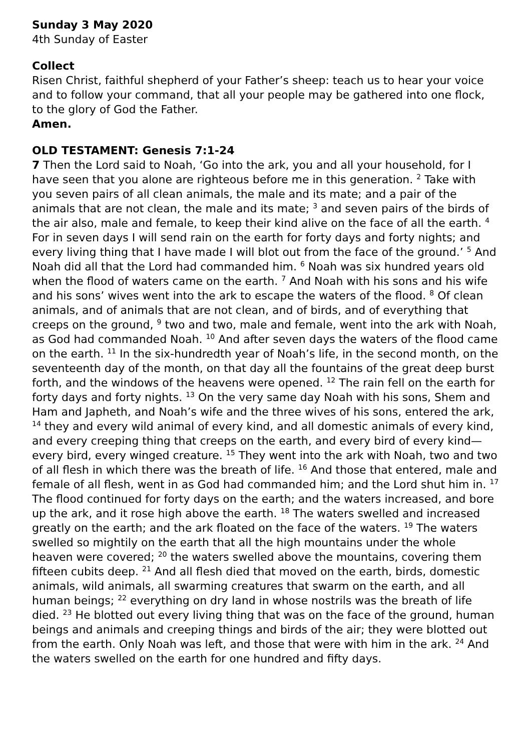Sunday 3 May 2020
4th Sunday of Easter
Collect
Risen Christ, faithful shepherd of your Father’s sheep: teach us to hear your voice and to follow your command, that all your people may be gathered into one flock, to the glory of God the Father.
Amen.
OLD TESTAMENT: Genesis 7:1-24
7 Then the Lord said to Noah, ‘Go into the ark, you and all your household, for I have seen that you alone are righteous before me in this generation. <sup>2</sup> Take with you seven pairs of all clean animals, the male and its mate; and a pair of the animals that are not clean, the male and its mate; <sup>3</sup> and seven pairs of the birds of the air also, male and female, to keep their kind alive on the face of all the earth. <sup>4</sup> For in seven days I will send rain on the earth for forty days and forty nights; and every living thing that I have made I will blot out from the face of the ground.’ <sup>5</sup> And Noah did all that the Lord had commanded him. <sup>6</sup> Noah was six hundred years old when the flood of waters came on the earth. <sup>7</sup> And Noah with his sons and his wife and his sons’ wives went into the ark to escape the waters of the flood. <sup>8</sup> Of clean animals, and of animals that are not clean, and of birds, and of everything that creeps on the ground, <sup>9</sup> two and two, male and female, went into the ark with Noah, as God had commanded Noah. <sup>10</sup> And after seven days the waters of the flood came on the earth. <sup>11</sup> In the six-hundredth year of Noah’s life, in the second month, on the seventeenth day of the month, on that day all the fountains of the great deep burst forth, and the windows of the heavens were opened. <sup>12</sup> The rain fell on the earth for forty days and forty nights. <sup>13</sup> On the very same day Noah with his sons, Shem and Ham and Japheth, and Noah’s wife and the three wives of his sons, entered the ark, <sup>14</sup> they and every wild animal of every kind, and all domestic animals of every kind, and every creeping thing that creeps on the earth, and every bird of every kind—every bird, every winged creature. <sup>15</sup> They went into the ark with Noah, two and two of all flesh in which there was the breath of life. <sup>16</sup> And those that entered, male and female of all flesh, went in as God had commanded him; and the Lord shut him in. <sup>17</sup> The flood continued for forty days on the earth; and the waters increased, and bore up the ark, and it rose high above the earth. <sup>18</sup> The waters swelled and increased greatly on the earth; and the ark floated on the face of the waters. <sup>19</sup> The waters swelled so mightily on the earth that all the high mountains under the whole heaven were covered; <sup>20</sup> the waters swelled above the mountains, covering them fifteen cubits deep. <sup>21</sup> And all flesh died that moved on the earth, birds, domestic animals, wild animals, all swarming creatures that swarm on the earth, and all human beings; <sup>22</sup> everything on dry land in whose nostrils was the breath of life died. <sup>23</sup> He blotted out every living thing that was on the face of the ground, human beings and animals and creeping things and birds of the air; they were blotted out from the earth. Only Noah was left, and those that were with him in the ark. <sup>24</sup> And the waters swelled on the earth for one hundred and fifty days.